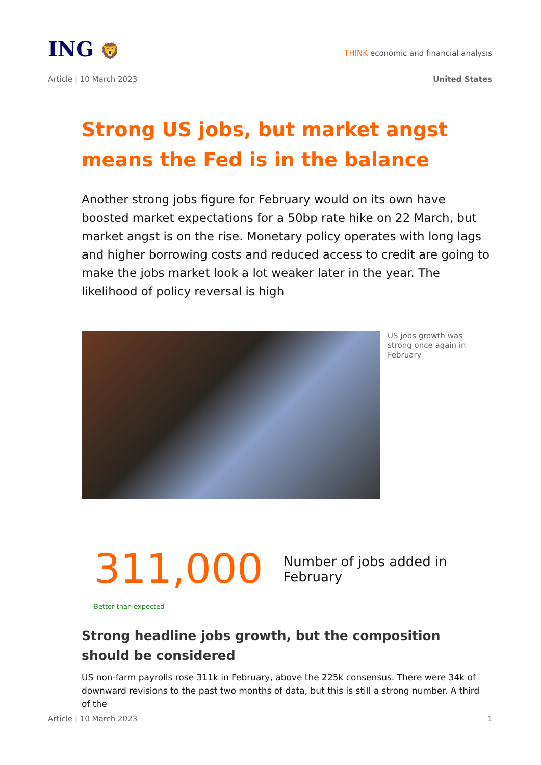ING 🦁
THINK economic and financial analysis
Article | 10 March 2023 United States
Strong US jobs, but market angst means the Fed is in the balance
Another strong jobs figure for February would on its own have boosted market expectations for a 50bp rate hike on 22 March, but market angst is on the rise. Monetary policy operates with long lags and higher borrowing costs and reduced access to credit are going to make the jobs market look a lot weaker later in the year. The likelihood of policy reversal is high
US jobs growth was strong once again in February
311,000
Number of jobs added in February
Better than expected
Strong headline jobs growth, but the composition should be considered
US non-farm payrolls rose 311k in February, above the 225k consensus. There were 34k of downward revisions to the past two months of data, but this is still a strong number. A third of the
Article | 10 March 2023 1